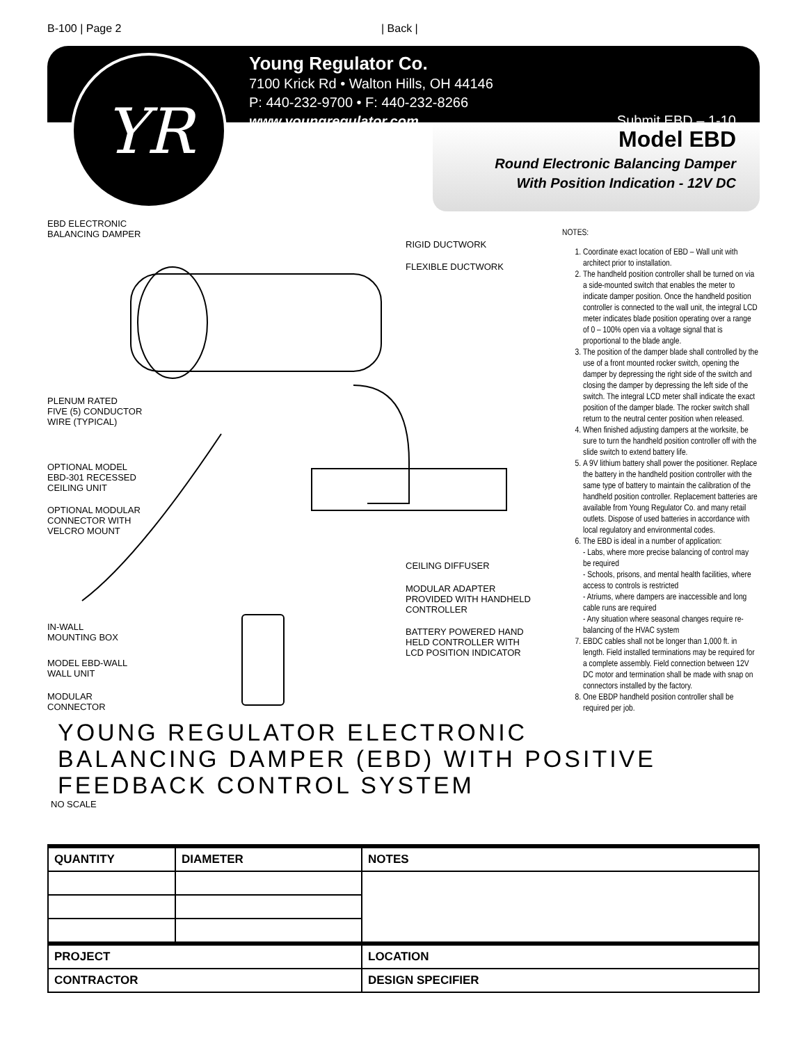B-100 | Page 2 | Back |
YR
Young Regulator Co.
7100 Krick Rd • Walton Hills, OH 44146
P: 440-232-9700 • F: 440-232-8266
www.youngregulator.com
Submit EBD – 1-10
Model EBD
Round Electronic Balancing Damper
With Position Indication - 12V DC
EBD ELECTRONIC BALANCING DAMPER
RIGID DUCTWORK
FLEXIBLE DUCTWORK
PLENUM RATED FIVE (5) CONDUCTOR WIRE (TYPICAL)
OPTIONAL MODEL EBD-301 RECESSED CEILING UNIT
OPTIONAL MODULAR CONNECTOR WITH VELCRO MOUNT
CEILING DIFFUSER
MODULAR ADAPTER PROVIDED WITH HANDHELD CONTROLLER
IN-WALL MOUNTING BOX BATTERY POWERED HAND HELD CONTROLLER WITH LCD POSITION INDICATOR
MODEL EBD-WALL WALL UNIT
MODULAR CONNECTOR
YOUNG REGULATOR ELECTRONIC BALANCING DAMPER (EBD) WITH POSITIVE FEEDBACK CONTROL SYSTEM
NO SCALE
NOTES:
1. Coordinate exact location of EBD – Wall unit with architect prior to installation.
2. The handheld position controller shall be turned on via a side-mounted switch that enables the meter to indicate damper position. Once the handheld position controller is connected to the wall unit, the integral LCD meter indicates blade position operating over a range of 0 – 100% open via a voltage signal that is proportional to the blade angle.
3. The position of the damper blade shall controlled by the use of a front mounted rocker switch, opening the damper by depressing the right side of the switch and closing the damper by depressing the left side of the switch. The integral LCD meter shall indicate the exact position of the damper blade. The rocker switch shall return to the neutral center position when released.
4. When finished adjusting dampers at the worksite, be sure to turn the handheld position controller off with the slide switch to extend battery life.
5. A 9V lithium battery shall power the positioner. Replace the battery in the handheld position controller with the same type of battery to maintain the calibration of the handheld position controller. Replacement batteries are available from Young Regulator Co. and many retail outlets. Dispose of used batteries in accordance with local regulatory and environmental codes.
6. The EBD is ideal in a number of application:
- Labs, where more precise balancing of control may be required
- Schools, prisons, and mental health facilities, where access to controls is restricted
- Atriums, where dampers are inaccessible and long cable runs are required
- Any situation where seasonal changes require re-balancing of the HVAC system
7. EBDC cables shall not be longer than 1,000 ft. in length. Field installed terminations may be required for a complete assembly. Field connection between 12V DC motor and termination shall be made with snap on connectors installed by the factory.
8. One EBDP handheld position controller shall be required per job.
| QUANTITY | DIAMETER | NOTES |
| --- | --- | --- |
| PROJECT | | LOCATION |
| CONTRACTOR | | DESIGN SPECIFIER |